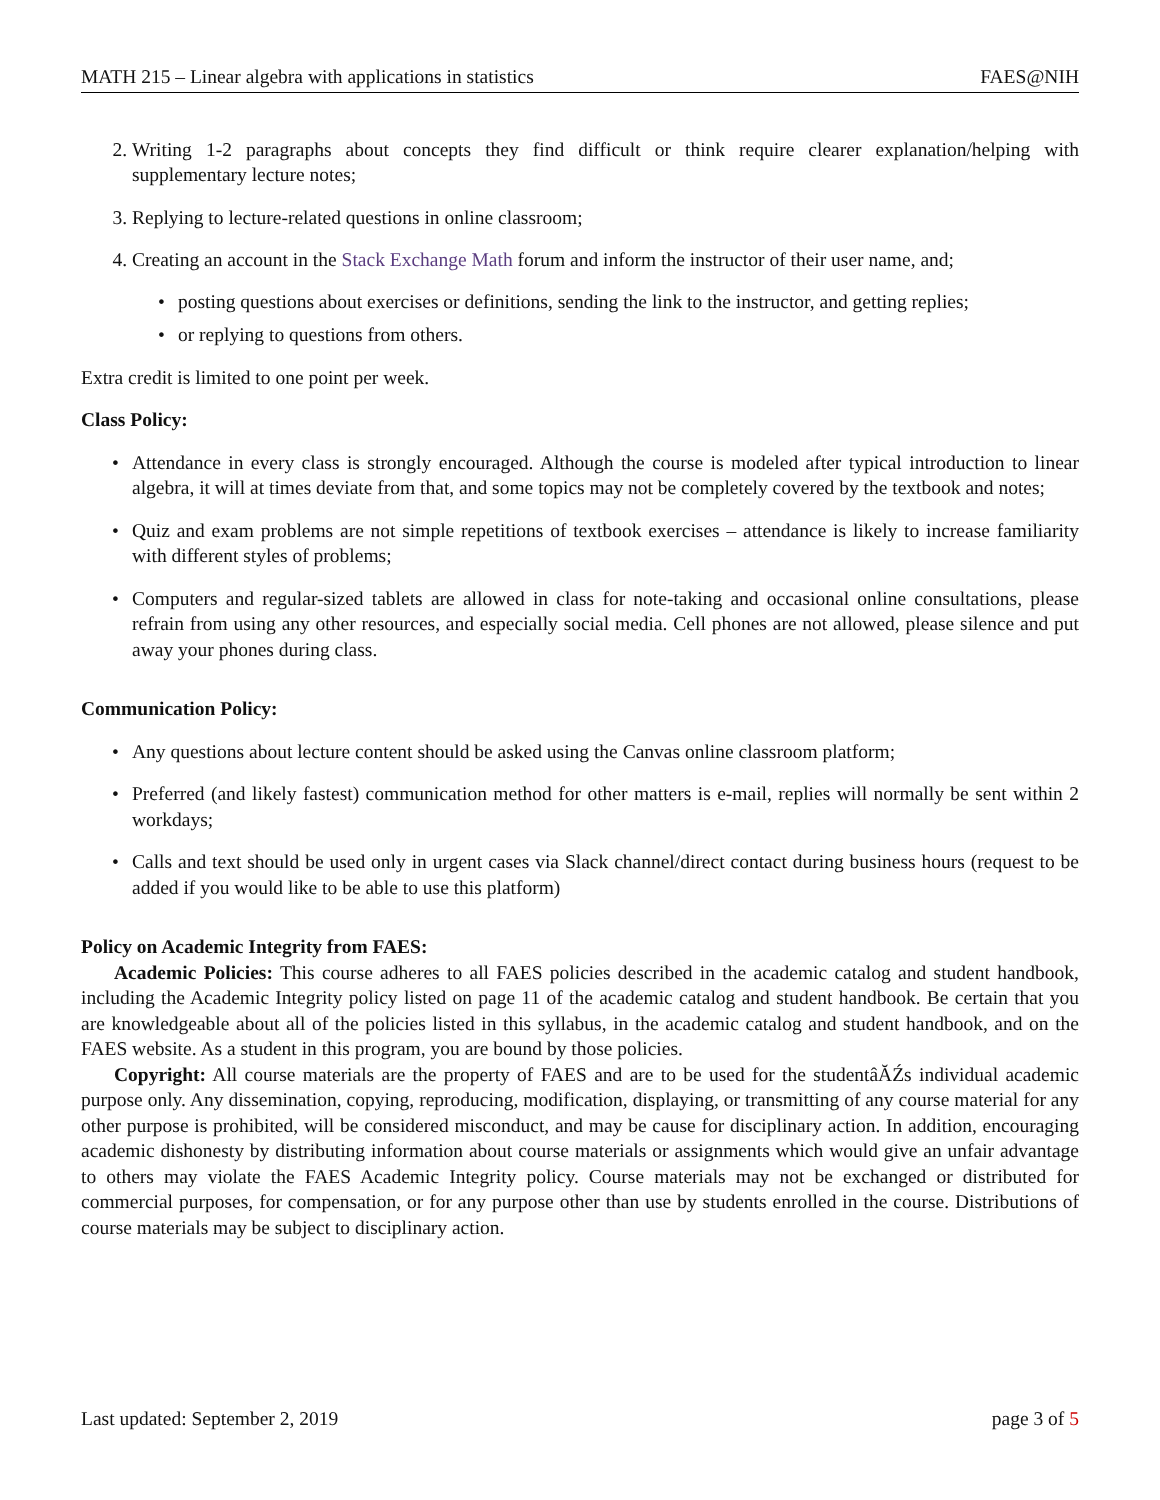MATH 215 – Linear algebra with applications in statistics FAES@NIH
2. Writing 1-2 paragraphs about concepts they find difficult or think require clearer explanation/helping with supplementary lecture notes;
3. Replying to lecture-related questions in online classroom;
4. Creating an account in the Stack Exchange Math forum and inform the instructor of their user name, and;
• posting questions about exercises or definitions, sending the link to the instructor, and getting replies;
• or replying to questions from others.
Extra credit is limited to one point per week.
Class Policy:
• Attendance in every class is strongly encouraged. Although the course is modeled after typical introduction to linear algebra, it will at times deviate from that, and some topics may not be completely covered by the textbook and notes;
• Quiz and exam problems are not simple repetitions of textbook exercises – attendance is likely to increase familiarity with different styles of problems;
• Computers and regular-sized tablets are allowed in class for note-taking and occasional online consultations, please refrain from using any other resources, and especially social media. Cell phones are not allowed, please silence and put away your phones during class.
Communication Policy:
• Any questions about lecture content should be asked using the Canvas online classroom platform;
• Preferred (and likely fastest) communication method for other matters is e-mail, replies will normally be sent within 2 workdays;
• Calls and text should be used only in urgent cases via Slack channel/direct contact during business hours (request to be added if you would like to be able to use this platform)
Policy on Academic Integrity from FAES:
Academic Policies: This course adheres to all FAES policies described in the academic catalog and student handbook, including the Academic Integrity policy listed on page 11 of the academic catalog and student handbook. Be certain that you are knowledgeable about all of the policies listed in this syllabus, in the academic catalog and student handbook, and on the FAES website. As a student in this program, you are bound by those policies.
Copyright: All course materials are the property of FAES and are to be used for the studentâĂŹs individual academic purpose only. Any dissemination, copying, reproducing, modification, displaying, or transmitting of any course material for any other purpose is prohibited, will be considered misconduct, and may be cause for disciplinary action. In addition, encouraging academic dishonesty by distributing information about course materials or assignments which would give an unfair advantage to others may violate the FAES Academic Integrity policy. Course materials may not be exchanged or distributed for commercial purposes, for compensation, or for any purpose other than use by students enrolled in the course. Distributions of course materials may be subject to disciplinary action.
Last updated: September 2, 2019 page 3 of 5